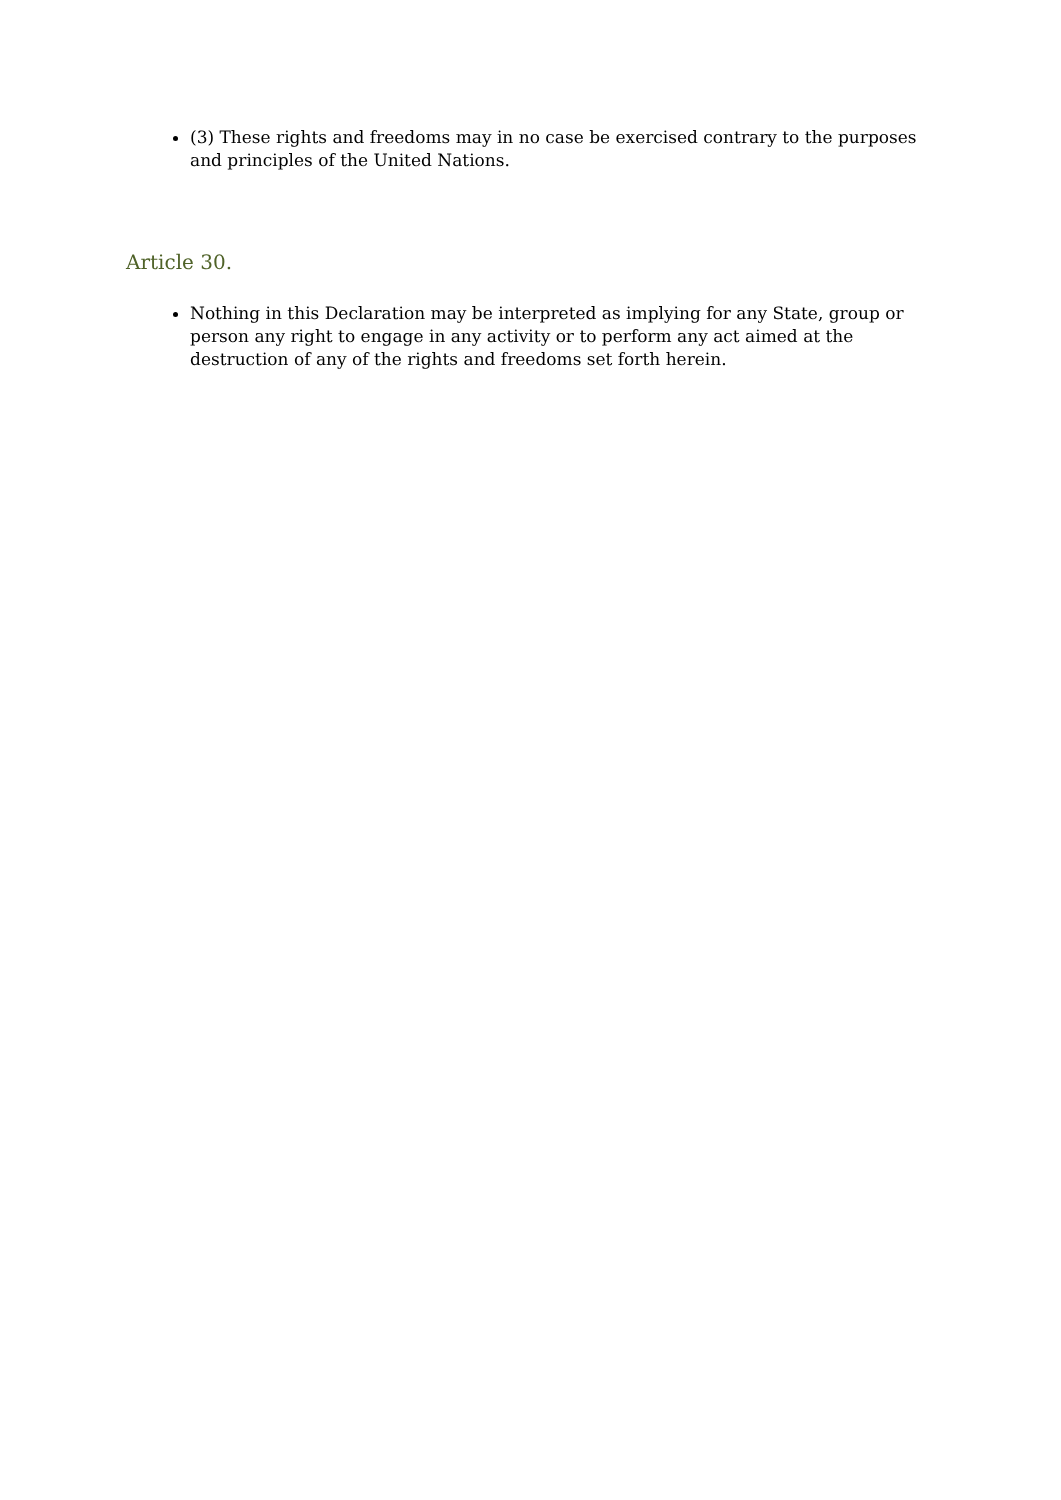(3) These rights and freedoms may in no case be exercised contrary to the purposes and principles of the United Nations.
Article 30.
Nothing in this Declaration may be interpreted as implying for any State, group or person any right to engage in any activity or to perform any act aimed at the destruction of any of the rights and freedoms set forth herein.